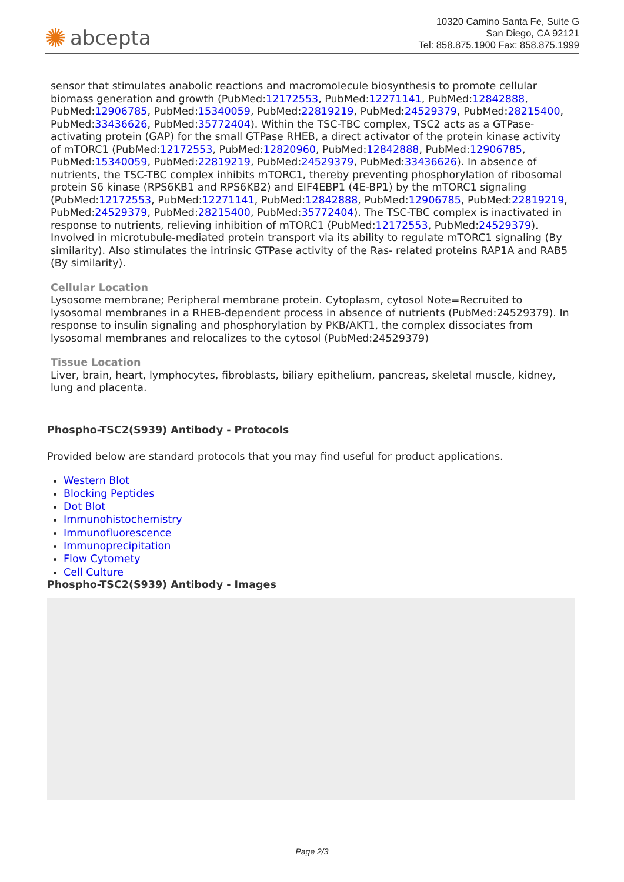✺ abcepta
10320 Camino Santa Fe, Suite G
San Diego, CA 92121
Tel: 858.875.1900 Fax: 858.875.1999
sensor that stimulates anabolic reactions and macromolecule biosynthesis to promote cellular biomass generation and growth (PubMed:12172553, PubMed:12271141, PubMed:12842888, PubMed:12906785, PubMed:15340059, PubMed:22819219, PubMed:24529379, PubMed:28215400, PubMed:33436626, PubMed:35772404). Within the TSC-TBC complex, TSC2 acts as a GTPase- activating protein (GAP) for the small GTPase RHEB, a direct activator of the protein kinase activity of mTORC1 (PubMed:12172553, PubMed:12820960, PubMed:12842888, PubMed:12906785, PubMed:15340059, PubMed:22819219, PubMed:24529379, PubMed:33436626). In absence of nutrients, the TSC-TBC complex inhibits mTORC1, thereby preventing phosphorylation of ribosomal protein S6 kinase (RPS6KB1 and RPS6KB2) and EIF4EBP1 (4E-BP1) by the mTORC1 signaling (PubMed:12172553, PubMed:12271141, PubMed:12842888, PubMed:12906785, PubMed:22819219, PubMed:24529379, PubMed:28215400, PubMed:35772404). The TSC-TBC complex is inactivated in response to nutrients, relieving inhibition of mTORC1 (PubMed:12172553, PubMed:24529379). Involved in microtubule-mediated protein transport via its ability to regulate mTORC1 signaling (By similarity). Also stimulates the intrinsic GTPase activity of the Ras- related proteins RAP1A and RAB5 (By similarity).
Cellular Location
Lysosome membrane; Peripheral membrane protein. Cytoplasm, cytosol Note=Recruited to lysosomal membranes in a RHEB-dependent process in absence of nutrients (PubMed:24529379). In response to insulin signaling and phosphorylation by PKB/AKT1, the complex dissociates from lysosomal membranes and relocalizes to the cytosol (PubMed:24529379)
Tissue Location
Liver, brain, heart, lymphocytes, fibroblasts, biliary epithelium, pancreas, skeletal muscle, kidney, lung and placenta.
Phospho-TSC2(S939) Antibody - Protocols
Provided below are standard protocols that you may find useful for product applications.
Western Blot
Blocking Peptides
Dot Blot
Immunohistochemistry
Immunofluorescence
Immunoprecipitation
Flow Cytomety
Cell Culture
Phospho-TSC2(S939) Antibody - Images
Page 2/3